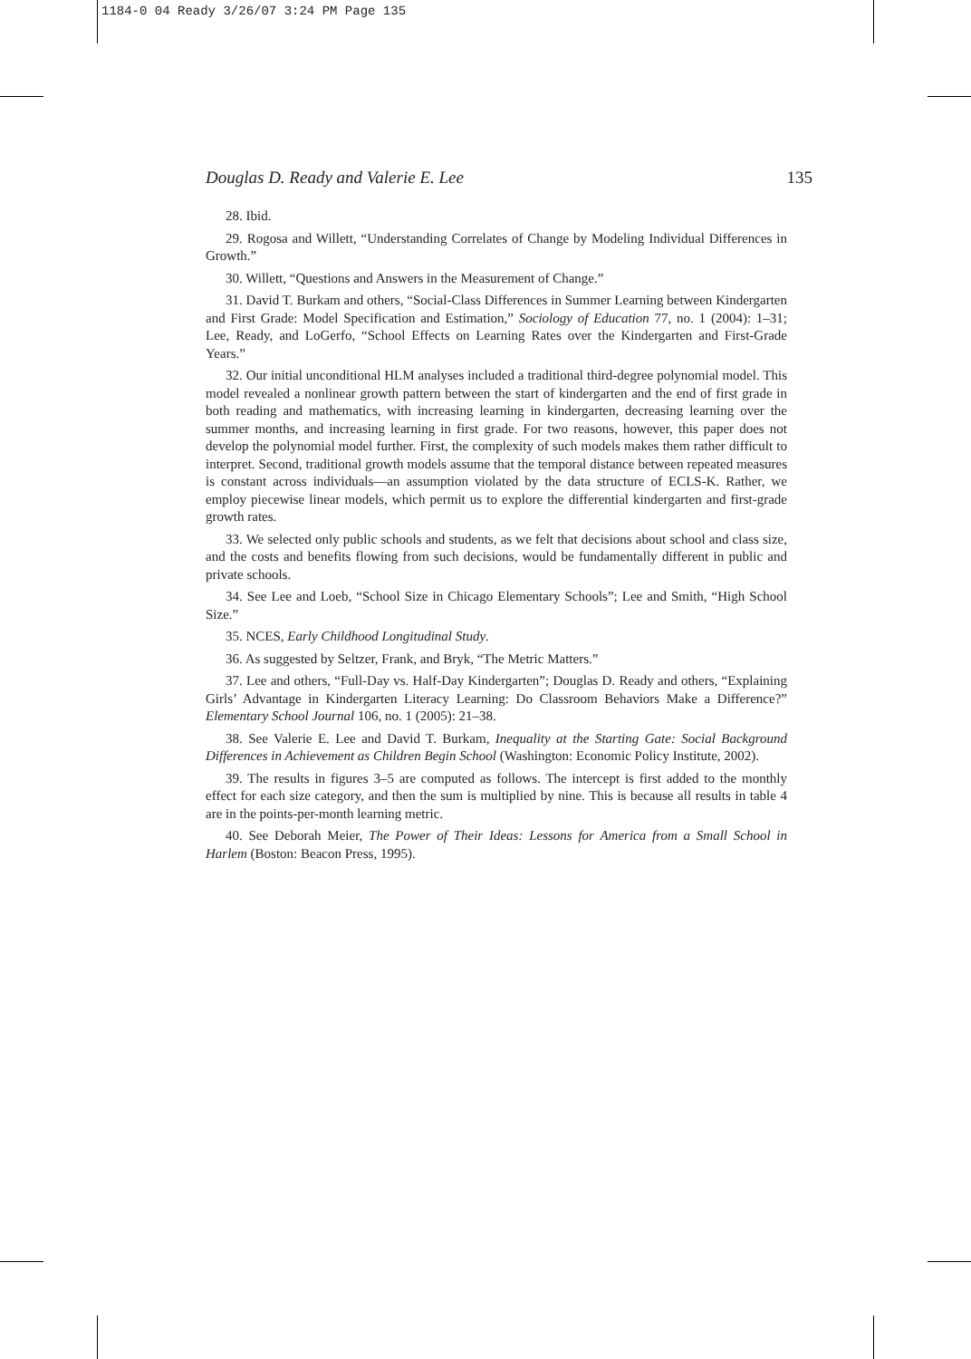1184-0 04 Ready 3/26/07 3:24 PM Page 135
Douglas D. Ready and Valerie E. Lee 135
28. Ibid.
29. Rogosa and Willett, “Understanding Correlates of Change by Modeling Individual Differences in Growth.”
30. Willett, “Questions and Answers in the Measurement of Change.”
31. David T. Burkam and others, “Social-Class Differences in Summer Learning between Kindergarten and First Grade: Model Specification and Estimation,” Sociology of Education 77, no. 1 (2004): 1–31; Lee, Ready, and LoGerfo, “School Effects on Learning Rates over the Kindergarten and First-Grade Years.”
32. Our initial unconditional HLM analyses included a traditional third-degree polynomial model. This model revealed a nonlinear growth pattern between the start of kindergarten and the end of first grade in both reading and mathematics, with increasing learning in kindergarten, decreasing learning over the summer months, and increasing learning in first grade. For two reasons, however, this paper does not develop the polynomial model further. First, the complexity of such models makes them rather difficult to interpret. Second, traditional growth models assume that the temporal distance between repeated measures is constant across individuals—an assumption violated by the data structure of ECLS-K. Rather, we employ piecewise linear models, which permit us to explore the differential kindergarten and first-grade growth rates.
33. We selected only public schools and students, as we felt that decisions about school and class size, and the costs and benefits flowing from such decisions, would be fundamentally different in public and private schools.
34. See Lee and Loeb, “School Size in Chicago Elementary Schools”; Lee and Smith, “High School Size.”
35. NCES, Early Childhood Longitudinal Study.
36. As suggested by Seltzer, Frank, and Bryk, “The Metric Matters.”
37. Lee and others, “Full-Day vs. Half-Day Kindergarten”; Douglas D. Ready and others, “Explaining Girls’ Advantage in Kindergarten Literacy Learning: Do Classroom Behaviors Make a Difference?” Elementary School Journal 106, no. 1 (2005): 21–38.
38. See Valerie E. Lee and David T. Burkam, Inequality at the Starting Gate: Social Background Differences in Achievement as Children Begin School (Washington: Economic Policy Institute, 2002).
39. The results in figures 3–5 are computed as follows. The intercept is first added to the monthly effect for each size category, and then the sum is multiplied by nine. This is because all results in table 4 are in the points-per-month learning metric.
40. See Deborah Meier, The Power of Their Ideas: Lessons for America from a Small School in Harlem (Boston: Beacon Press, 1995).